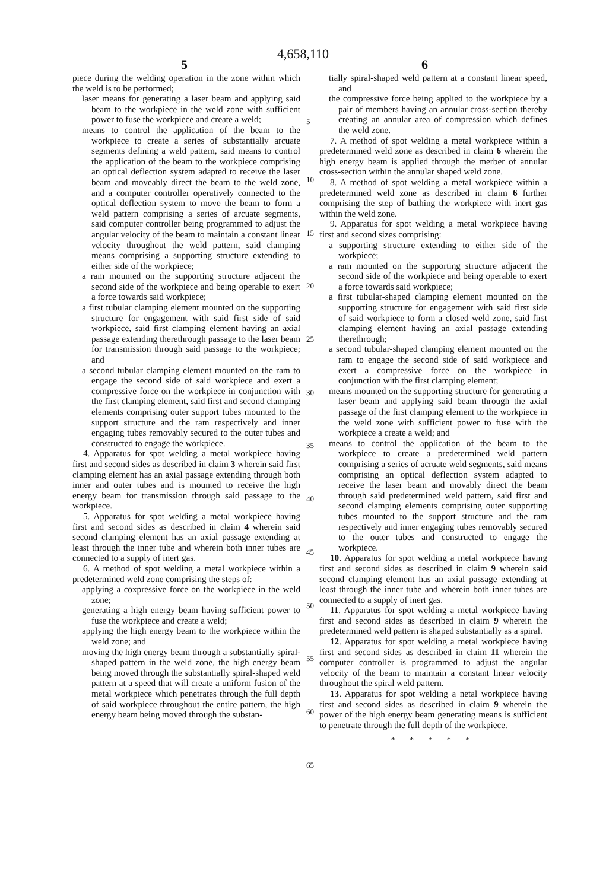4,658,110
5 6
piece during the welding operation in the zone within which the weld is to be performed;
laser means for generating a laser beam and applying said beam to the workpiece in the weld zone with sufficient power to fuse the workpiece and create a weld;
means to control the application of the beam to the workpiece to create a series of substantially arcuate segments defining a weld pattern, said means to control the application of the beam to the workpiece comprising an optical deflection system adapted to receive the laser beam and moveably direct the beam to the weld zone, and a computer controller operatively connected to the optical deflection system to move the beam to form a weld pattern comprising a series of arcuate segments, said computer controller being programmed to adjust the angular velocity of the beam to maintain a constant linear velocity throughout the weld pattern, said clamping means comprising a supporting structure extending to either side of the workpiece;
a ram mounted on the supporting structure adjacent the second side of the workpiece and being operable to exert a force towards said workpiece;
a first tubular clamping element mounted on the supporting structure for engagement with said first side of said workpiece, said first clamping element having an axial passage extending therethrough passage to the laser beam for transmission through said passage to the workpiece; and
a second tubular clamping element mounted on the ram to engage the second side of said workpiece and exert a compressive force on the workpiece in conjunction with the first clamping element, said first and second clamping elements comprising outer support tubes mounted to the support structure and the ram respectively and inner engaging tubes removably secured to the outer tubes and constructed to engage the workpiece.
4. Apparatus for spot welding a metal workpiece having first and second sides as described in claim 3 wherein said first clamping element has an axial passage extending through both inner and outer tubes and is mounted to receive the high energy beam for transmission through said passage to the workpiece.
5. Apparatus for spot welding a metal workpiece having first and second sides as described in claim 4 wherein said second clamping element has an axial passage extending at least through the inner tube and wherein both inner tubes are connected to a supply of inert gas.
6. A method of spot welding a metal workpiece within a predetermined weld zone comprising the steps of:
applying a coxpressive force on the workpiece in the weld zone;
generating a high energy beam having sufficient power to fuse the workpiece and create a weld;
applying the high energy beam to the workpiece within the weld zone; and
moving the high energy beam through a substantially spiral-shaped pattern in the weld zone, the high energy beam being moved through the substantially spiral-shaped weld pattern at a speed that will create a uniform fusion of the metal workpiece which penetrates through the full depth of said workpiece throughout the entire pattern, the high energy beam being moved through the substan-
5
10
15
20
25
30
35
40
45
50
55
60
65
tially spiral-shaped weld pattern at a constant linear speed, and
the compressive force being applied to the workpiece by a pair of members having an annular cross-section thereby creating an annular area of compression which defines the weld zone.
7. A method of spot welding a metal workpiece within a predetermined weld zone as described in claim 6 wherein the high energy beam is applied through the merber of annular cross-section within the annular shaped weld zone.
8. A method of spot welding a metal workpiece within a predetermined weld zone as described in claim 6 further comprising the step of bathing the workpiece with inert gas within the weld zone.
9. Apparatus for spot welding a metal workpiece having first and second sizes comprising:
a supporting structure extending to either side of the workpiece;
a ram mounted on the supporting structure adjacent the second side of the workpiece and being operable to exert a force towards said workpiece;
a first tubular-shaped clamping element mounted on the supporting structure for engagement with said first side of said workpiece to form a closed weld zone, said first clamping element having an axial passage extending therethrough;
a second tubular-shaped clamping element mounted on the ram to engage the second side of said workpiece and exert a compressive force on the workpiece in conjunction with the first clamping element;
means mounted on the supporting structure for generating a laser beam and applying said beam through the axial passage of the first clamping element to the workpiece in the weld zone with sufficient power to fuse with the workpiece a create a weld; and
means to control the application of the beam to the workpiece to create a predetermined weld pattern comprising a series of acruate weld segments, said means comprising an optical deflection system adapted to receive the laser beam and movably direct the beam through said predetermined weld pattern, said first and second clamping elements comprising outer supporting tubes mounted to the support structure and the ram respectively and inner engaging tubes removably secured to the outer tubes and constructed to engage the workpiece.
10. Apparatus for spot welding a metal workpiece having first and second sides as described in claim 9 wherein said second clamping element has an axial passage extending at least through the inner tube and wherein both inner tubes are connected to a supply of inert gas.
11. Apparatus for spot welding a metal workpiece having first and second sides as described in claim 9 wherein the predetermined weld pattern is shaped substantially as a spiral.
12. Apparatus for spot welding a metal workpiece having first and second sides as described in claim 11 wherein the computer controller is programmed to adjust the angular velocity of the beam to maintain a constant linear velocity throughout the spiral weld pattern.
13. Apparatus for spot welding a netal workpiece having first and second sides as described in claim 9 wherein the power of the high energy beam generating means is sufficient to penetrate through the full depth of the workpiece.
* * * * *